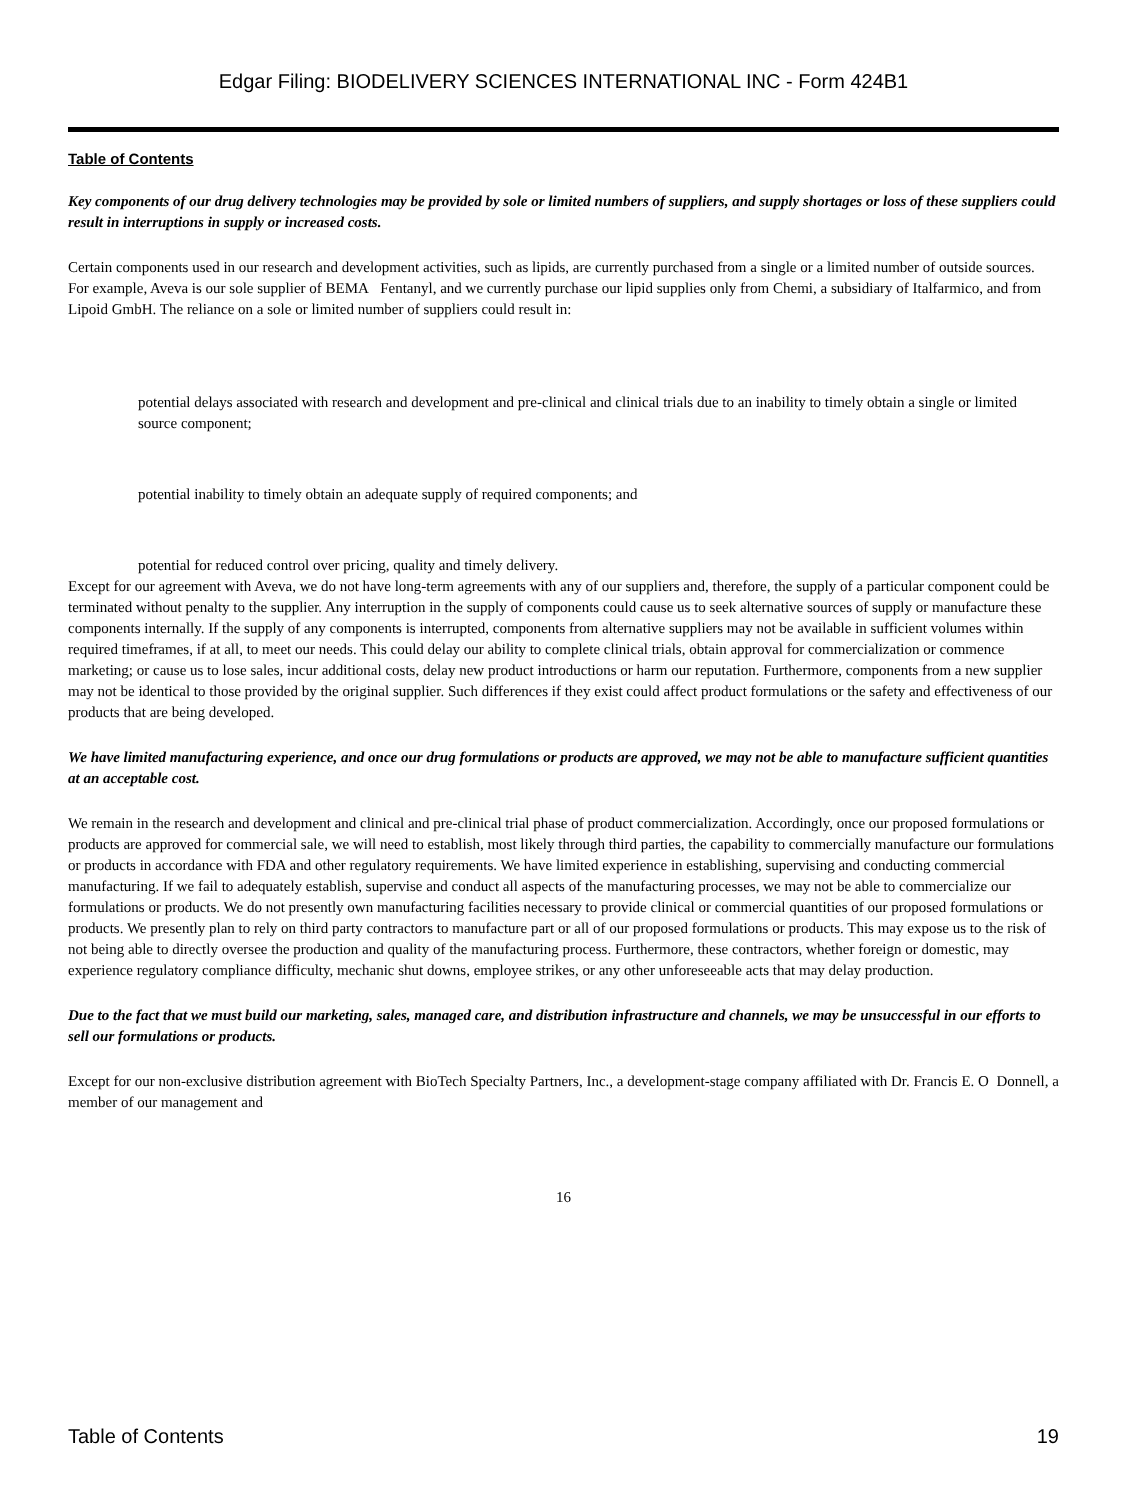Edgar Filing: BIODELIVERY SCIENCES INTERNATIONAL INC - Form 424B1
Table of Contents
Key components of our drug delivery technologies may be provided by sole or limited numbers of suppliers, and supply shortages or loss of these suppliers could result in interruptions in supply or increased costs.
Certain components used in our research and development activities, such as lipids, are currently purchased from a single or a limited number of outside sources. For example, Aveva is our sole supplier of BEMA Fentanyl, and we currently purchase our lipid supplies only from Chemi, a subsidiary of Italfarmico, and from Lipoid GmbH. The reliance on a sole or limited number of suppliers could result in:
potential delays associated with research and development and pre-clinical and clinical trials due to an inability to timely obtain a single or limited source component;
potential inability to timely obtain an adequate supply of required components; and
potential for reduced control over pricing, quality and timely delivery.
Except for our agreement with Aveva, we do not have long-term agreements with any of our suppliers and, therefore, the supply of a particular component could be terminated without penalty to the supplier. Any interruption in the supply of components could cause us to seek alternative sources of supply or manufacture these components internally. If the supply of any components is interrupted, components from alternative suppliers may not be available in sufficient volumes within required timeframes, if at all, to meet our needs. This could delay our ability to complete clinical trials, obtain approval for commercialization or commence marketing; or cause us to lose sales, incur additional costs, delay new product introductions or harm our reputation. Furthermore, components from a new supplier may not be identical to those provided by the original supplier. Such differences if they exist could affect product formulations or the safety and effectiveness of our products that are being developed.
We have limited manufacturing experience, and once our drug formulations or products are approved, we may not be able to manufacture sufficient quantities at an acceptable cost.
We remain in the research and development and clinical and pre-clinical trial phase of product commercialization. Accordingly, once our proposed formulations or products are approved for commercial sale, we will need to establish, most likely through third parties, the capability to commercially manufacture our formulations or products in accordance with FDA and other regulatory requirements. We have limited experience in establishing, supervising and conducting commercial manufacturing. If we fail to adequately establish, supervise and conduct all aspects of the manufacturing processes, we may not be able to commercialize our formulations or products. We do not presently own manufacturing facilities necessary to provide clinical or commercial quantities of our proposed formulations or products. We presently plan to rely on third party contractors to manufacture part or all of our proposed formulations or products. This may expose us to the risk of not being able to directly oversee the production and quality of the manufacturing process. Furthermore, these contractors, whether foreign or domestic, may experience regulatory compliance difficulty, mechanic shut downs, employee strikes, or any other unforeseeable acts that may delay production.
Due to the fact that we must build our marketing, sales, managed care, and distribution infrastructure and channels, we may be unsuccessful in our efforts to sell our formulations or products.
Except for our non-exclusive distribution agreement with BioTech Specialty Partners, Inc., a development-stage company affiliated with Dr. Francis E. O Donnell, a member of our management and
16
Table of Contents 19